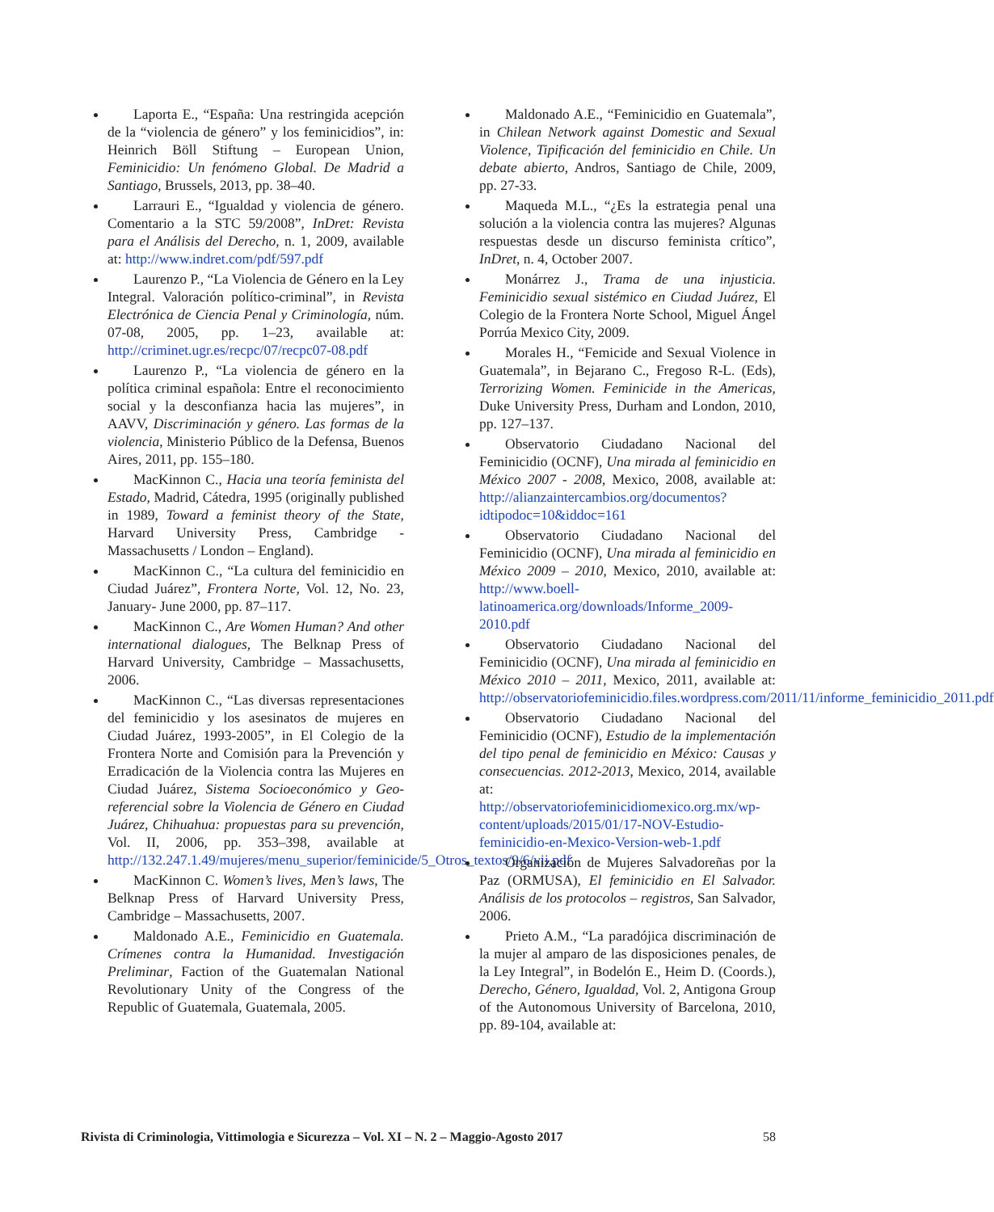Laporta E., “España: Una restringida acepción de la “violencia de género” y los feminicidios”, in: Heinrich Böll Stiftung – European Union, Feminicidio: Un fenómeno Global. De Madrid a Santiago, Brussels, 2013, pp. 38–40.
Larrauri E., “Igualdad y violencia de género. Comentario a la STC 59/2008”, InDret: Revista para el Análisis del Derecho, n. 1, 2009, available at: http://www.indret.com/pdf/597.pdf
Laurenzo P., “La Violencia de Género en la Ley Integral. Valoración político-criminal”, in Revista Electrónica de Ciencia Penal y Criminología, núm. 07-08, 2005, pp. 1–23, available at: http://criminet.ugr.es/recpc/07/recpc07-08.pdf
Laurenzo P., “La violencia de género en la política criminal española: Entre el reconocimiento social y la desconfianza hacia las mujeres”, in AAVV, Discriminación y género. Las formas de la violencia, Ministerio Público de la Defensa, Buenos Aires, 2011, pp. 155–180.
MacKinnon C., Hacia una teoría feminista del Estado, Madrid, Cátedra, 1995 (originally published in 1989, Toward a feminist theory of the State, Harvard University Press, Cambridge - Massachusetts / London – England).
MacKinnon C., “La cultura del feminicidio en Ciudad Juárez”, Frontera Norte, Vol. 12, No. 23, January- June 2000, pp. 87–117.
MacKinnon C., Are Women Human? And other international dialogues, The Belknap Press of Harvard University, Cambridge – Massachusetts, 2006.
MacKinnon C., “Las diversas representaciones del feminicidio y los asesinatos de mujeres en Ciudad Juárez, 1993-2005”, in El Colegio de la Frontera Norte and Comisión para la Prevención y Erradicación de la Violencia contra las Mujeres en Ciudad Juárez, Sistema Socioeconómico y Geo-referencial sobre la Violencia de Género en Ciudad Juárez, Chihuahua: propuestas para su prevención, Vol. II, 2006, pp. 353–398, available at http://132.247.1.49/mujeres/menu_superior/feminicide/5_Otros_textos/9/6/vii.pdf
MacKinnon C. Women’s lives, Men’s laws, The Belknap Press of Harvard University Press, Cambridge – Massachusetts, 2007.
Maldonado A.E., Feminicidio en Guatemala. Crímenes contra la Humanidad. Investigación Preliminar, Faction of the Guatemalan National Revolutionary Unity of the Congress of the Republic of Guatemala, Guatemala, 2005.
Maldonado A.E., “Feminicidio en Guatemala”, in Chilean Network against Domestic and Sexual Violence, Tipificación del feminicidio en Chile. Un debate abierto, Andros, Santiago de Chile, 2009, pp. 27-33.
Maqueda M.L., “¿Es la estrategia penal una solución a la violencia contra las mujeres? Algunas respuestas desde un discurso feminista crítico”, InDret, n. 4, October 2007.
Monárrez J., Trama de una injusticia. Feminicidio sexual sistémico en Ciudad Juárez, El Colegio de la Frontera Norte School, Miguel Ángel Porrúa Mexico City, 2009.
Morales H., “Femicide and Sexual Violence in Guatemala”, in Bejarano C., Fregoso R-L. (Eds), Terrorizing Women. Feminicide in the Americas, Duke University Press, Durham and London, 2010, pp. 127–137.
Observatorio Ciudadano Nacional del Feminicidio (OCNF), Una mirada al feminicidio en México 2007 - 2008, Mexico, 2008, available at: http://alianzaintercambios.org/documentos?idtipodoc=10&iddoc=161
Observatorio Ciudadano Nacional del Feminicidio (OCNF), Una mirada al feminicidio en México 2009 – 2010, Mexico, 2010, available at: http://www.boell-latinoamerica.org/downloads/Informe_2009-2010.pdf
Observatorio Ciudadano Nacional del Feminicidio (OCNF), Una mirada al feminicidio en México 2010 – 2011, Mexico, 2011, available at: http://observatoriofeminicidio.files.wordpress.com/2011/11/informe_feminicidio_2011.pdf
Observatorio Ciudadano Nacional del Feminicidio (OCNF), Estudio de la implementación del tipo penal de feminicidio en México: Causas y consecuencias. 2012-2013, Mexico, 2014, available at: http://observatoriofeminicidiomexico.org.mx/wp-content/uploads/2015/01/17-NOV-Estudio-feminicidio-en-Mexico-Version-web-1.pdf
Organización de Mujeres Salvadoreñas por la Paz (ORMUSA), El feminicidio en El Salvador. Análisis de los protocolos – registros, San Salvador, 2006.
Prieto A.M., “La paradójica discriminación de la mujer al amparo de las disposiciones penales, de la Ley Integral”, in Bodelón E., Heim D. (Coords.), Derecho, Género, Igualdad, Vol. 2, Antigona Group of the Autonomous University of Barcelona, 2010, pp. 89-104, available at:
Rivista di Criminologia, Vittimologia e Sicurezza – Vol. XI – N. 2 – Maggio-Agosto 2017 58